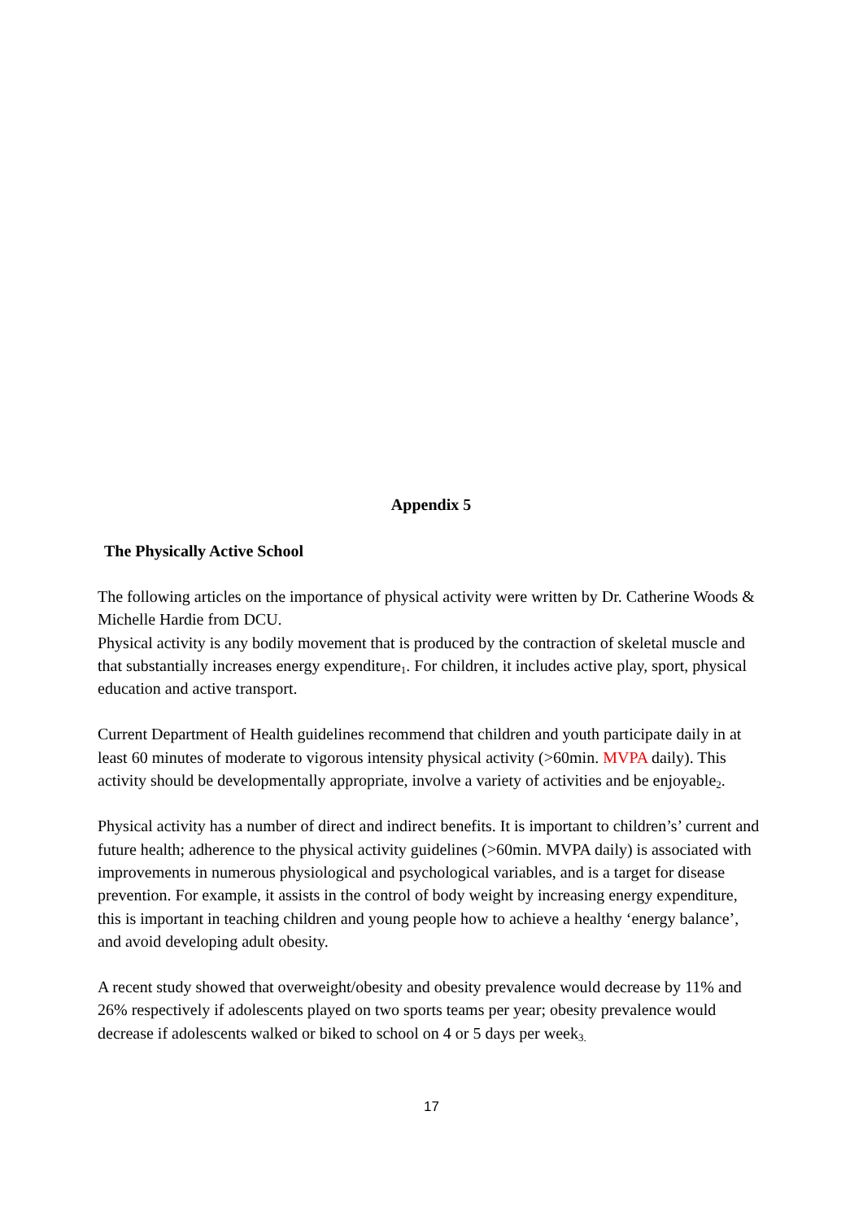Appendix 5
The Physically Active School
The following articles on the importance of physical activity were written by Dr. Catherine Woods & Michelle Hardie from DCU.
Physical activity is any bodily movement that is produced by the contraction of skeletal muscle and that substantially increases energy expenditure<sub>1</sub>. For children, it includes active play, sport, physical education and active transport.
Current Department of Health guidelines recommend that children and youth participate daily in at least 60 minutes of moderate to vigorous intensity physical activity (>60min. MVPA daily). This activity should be developmentally appropriate, involve a variety of activities and be enjoyable<sub>2</sub>.
Physical activity has a number of direct and indirect benefits. It is important to children’s’ current and future health; adherence to the physical activity guidelines (>60min. MVPA daily) is associated with improvements in numerous physiological and psychological variables, and is a target for disease prevention. For example, it assists in the control of body weight by increasing energy expenditure, this is important in teaching children and young people how to achieve a healthy ‘energy balance’, and avoid developing adult obesity.
A recent study showed that overweight/obesity and obesity prevalence would decrease by 11% and 26% respectively if adolescents played on two sports teams per year; obesity prevalence would decrease if adolescents walked or biked to school on 4 or 5 days per week<sub>3.</sub>
17